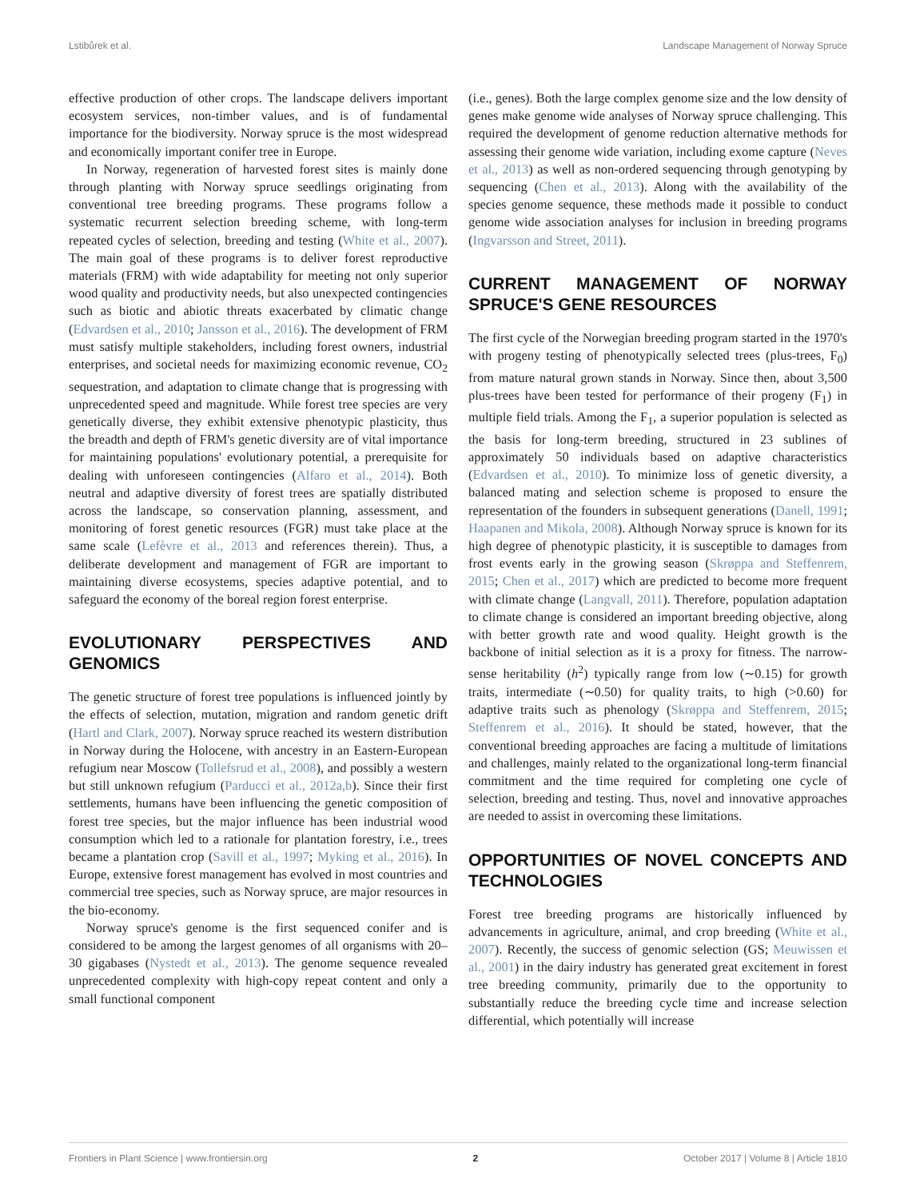Lstibůrek et al. Landscape Management of Norway Spruce
effective production of other crops. The landscape delivers important ecosystem services, non-timber values, and is of fundamental importance for the biodiversity. Norway spruce is the most widespread and economically important conifer tree in Europe.
In Norway, regeneration of harvested forest sites is mainly done through planting with Norway spruce seedlings originating from conventional tree breeding programs. These programs follow a systematic recurrent selection breeding scheme, with long-term repeated cycles of selection, breeding and testing (White et al., 2007). The main goal of these programs is to deliver forest reproductive materials (FRM) with wide adaptability for meeting not only superior wood quality and productivity needs, but also unexpected contingencies such as biotic and abiotic threats exacerbated by climatic change (Edvardsen et al., 2010; Jansson et al., 2016). The development of FRM must satisfy multiple stakeholders, including forest owners, industrial enterprises, and societal needs for maximizing economic revenue, CO<sub>2</sub> sequestration, and adaptation to climate change that is progressing with unprecedented speed and magnitude. While forest tree species are very genetically diverse, they exhibit extensive phenotypic plasticity, thus the breadth and depth of FRM's genetic diversity are of vital importance for maintaining populations' evolutionary potential, a prerequisite for dealing with unforeseen contingencies (Alfaro et al., 2014). Both neutral and adaptive diversity of forest trees are spatially distributed across the landscape, so conservation planning, assessment, and monitoring of forest genetic resources (FGR) must take place at the same scale (Lefèvre et al., 2013 and references therein). Thus, a deliberate development and management of FGR are important to maintaining diverse ecosystems, species adaptive potential, and to safeguard the economy of the boreal region forest enterprise.
EVOLUTIONARY PERSPECTIVES AND GENOMICS
The genetic structure of forest tree populations is influenced jointly by the effects of selection, mutation, migration and random genetic drift (Hartl and Clark, 2007). Norway spruce reached its western distribution in Norway during the Holocene, with ancestry in an Eastern-European refugium near Moscow (Tollefsrud et al., 2008), and possibly a western but still unknown refugium (Parducci et al., 2012a,b). Since their first settlements, humans have been influencing the genetic composition of forest tree species, but the major influence has been industrial wood consumption which led to a rationale for plantation forestry, i.e., trees became a plantation crop (Savill et al., 1997; Myking et al., 2016). In Europe, extensive forest management has evolved in most countries and commercial tree species, such as Norway spruce, are major resources in the bio-economy.
Norway spruce's genome is the first sequenced conifer and is considered to be among the largest genomes of all organisms with 20–30 gigabases (Nystedt et al., 2013). The genome sequence revealed unprecedented complexity with high-copy repeat content and only a small functional component
(i.e., genes). Both the large complex genome size and the low density of genes make genome wide analyses of Norway spruce challenging. This required the development of genome reduction alternative methods for assessing their genome wide variation, including exome capture (Neves et al., 2013) as well as non-ordered sequencing through genotyping by sequencing (Chen et al., 2013). Along with the availability of the species genome sequence, these methods made it possible to conduct genome wide association analyses for inclusion in breeding programs (Ingvarsson and Street, 2011).
CURRENT MANAGEMENT OF NORWAY SPRUCE'S GENE RESOURCES
The first cycle of the Norwegian breeding program started in the 1970's with progeny testing of phenotypically selected trees (plus-trees, F<sub>0</sub>) from mature natural grown stands in Norway. Since then, about 3,500 plus-trees have been tested for performance of their progeny (F<sub>1</sub>) in multiple field trials. Among the F<sub>1</sub>, a superior population is selected as the basis for long-term breeding, structured in 23 sublines of approximately 50 individuals based on adaptive characteristics (Edvardsen et al., 2010). To minimize loss of genetic diversity, a balanced mating and selection scheme is proposed to ensure the representation of the founders in subsequent generations (Danell, 1991; Haapanen and Mikola, 2008). Although Norway spruce is known for its high degree of phenotypic plasticity, it is susceptible to damages from frost events early in the growing season (Skrøppa and Steffenrem, 2015; Chen et al., 2017) which are predicted to become more frequent with climate change (Langvall, 2011). Therefore, population adaptation to climate change is considered an important breeding objective, along with better growth rate and wood quality. Height growth is the backbone of initial selection as it is a proxy for fitness. The narrow-sense heritability (h<sup>2</sup>) typically range from low (∼0.15) for growth traits, intermediate (∼0.50) for quality traits, to high (>0.60) for adaptive traits such as phenology (Skrøppa and Steffenrem, 2015; Steffenrem et al., 2016). It should be stated, however, that the conventional breeding approaches are facing a multitude of limitations and challenges, mainly related to the organizational long-term financial commitment and the time required for completing one cycle of selection, breeding and testing. Thus, novel and innovative approaches are needed to assist in overcoming these limitations.
OPPORTUNITIES OF NOVEL CONCEPTS AND TECHNOLOGIES
Forest tree breeding programs are historically influenced by advancements in agriculture, animal, and crop breeding (White et al., 2007). Recently, the success of genomic selection (GS; Meuwissen et al., 2001) in the dairy industry has generated great excitement in forest tree breeding community, primarily due to the opportunity to substantially reduce the breeding cycle time and increase selection differential, which potentially will increase
Frontiers in Plant Science | www.frontiersin.org 2 October 2017 | Volume 8 | Article 1810